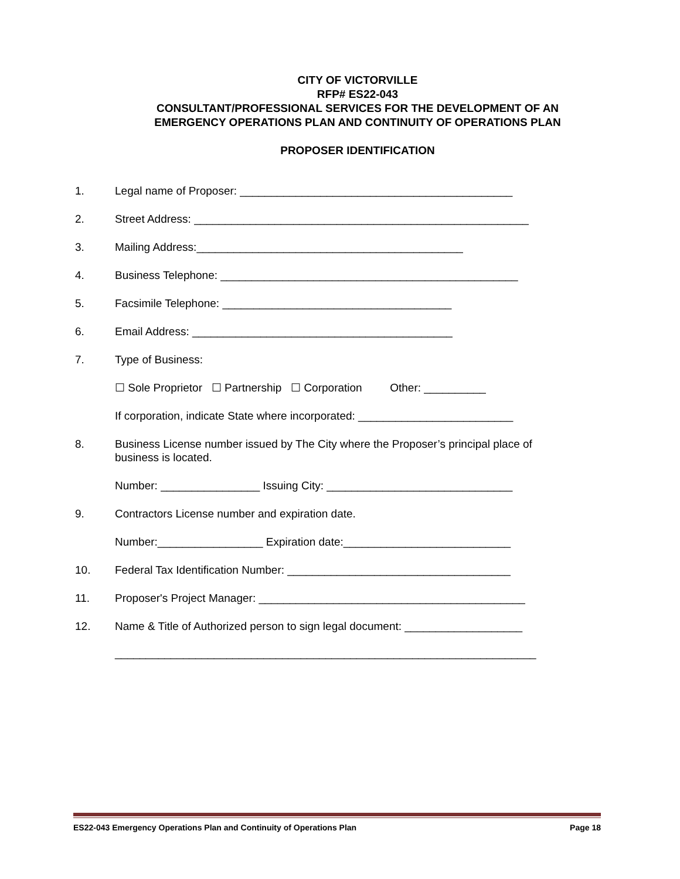CITY OF VICTORVILLE
RFP# ES22-043
CONSULTANT/PROFESSIONAL SERVICES FOR THE DEVELOPMENT OF AN
EMERGENCY OPERATIONS PLAN AND CONTINUITY OF OPERATIONS PLAN
PROPOSER IDENTIFICATION
1. Legal name of Proposer: ____________________________________________
2. Street Address: ______________________________________________________
3. Mailing Address:___________________________________________
4. Business Telephone: ________________________________________________
5. Facsimile Telephone: _____________________________________
6. Email Address: __________________________________________
7. Type of Business:
☐ Sole Proprietor ☐ Partnership ☐ Corporation Other: __________
If corporation, indicate State where incorporated: _________________________
8. Business License number issued by The City where the Proposer’s principal place of business is located.
Number: ________________ Issuing City: ______________________________
9. Contractors License number and expiration date.
Number:_________________ Expiration date:___________________________
10. Federal Tax Identification Number: ____________________________________
11. Proposer's Project Manager: ___________________________________________
12. Name & Title of Authorized person to sign legal document: ___________________
____________________________________________________________________
ES22-043 Emergency Operations Plan and Continuity of Operations Plan Page 18